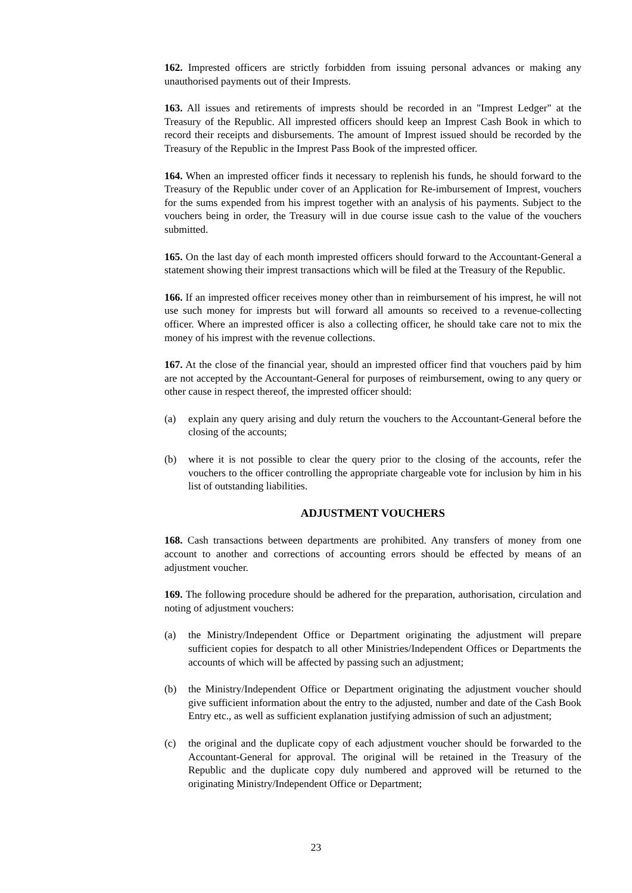162. Imprested officers are strictly forbidden from issuing personal advances or making any unauthorised payments out of their Imprests.
163. All issues and retirements of imprests should be recorded in an "Imprest Ledger" at the Treasury of the Republic. All imprested officers should keep an Imprest Cash Book in which to record their receipts and disbursements. The amount of Imprest issued should be recorded by the Treasury of the Republic in the Imprest Pass Book of the imprested officer.
164. When an imprested officer finds it necessary to replenish his funds, he should forward to the Treasury of the Republic under cover of an Application for Re-imbursement of Imprest, vouchers for the sums expended from his imprest together with an analysis of his payments. Subject to the vouchers being in order, the Treasury will in due course issue cash to the value of the vouchers submitted.
165. On the last day of each month imprested officers should forward to the Accountant-General a statement showing their imprest transactions which will be filed at the Treasury of the Republic.
166. If an imprested officer receives money other than in reimbursement of his imprest, he will not use such money for imprests but will forward all amounts so received to a revenue-collecting officer. Where an imprested officer is also a collecting officer, he should take care not to mix the money of his imprest with the revenue collections.
167. At the close of the financial year, should an imprested officer find that vouchers paid by him are not accepted by the Accountant-General for purposes of reimbursement, owing to any query or other cause in respect thereof, the imprested officer should:
(a) explain any query arising and duly return the vouchers to the Accountant-General before the closing of the accounts;
(b) where it is not possible to clear the query prior to the closing of the accounts, refer the vouchers to the officer controlling the appropriate chargeable vote for inclusion by him in his list of outstanding liabilities.
ADJUSTMENT VOUCHERS
168. Cash transactions between departments are prohibited. Any transfers of money from one account to another and corrections of accounting errors should be effected by means of an adjustment voucher.
169. The following procedure should be adhered for the preparation, authorisation, circulation and noting of adjustment vouchers:
(a) the Ministry/Independent Office or Department originating the adjustment will prepare sufficient copies for despatch to all other Ministries/Independent Offices or Departments the accounts of which will be affected by passing such an adjustment;
(b) the Ministry/Independent Office or Department originating the adjustment voucher should give sufficient information about the entry to the adjusted, number and date of the Cash Book Entry etc., as well as sufficient explanation justifying admission of such an adjustment;
(c) the original and the duplicate copy of each adjustment voucher should be forwarded to the Accountant-General for approval. The original will be retained in the Treasury of the Republic and the duplicate copy duly numbered and approved will be returned to the originating Ministry/Independent Office or Department;
23